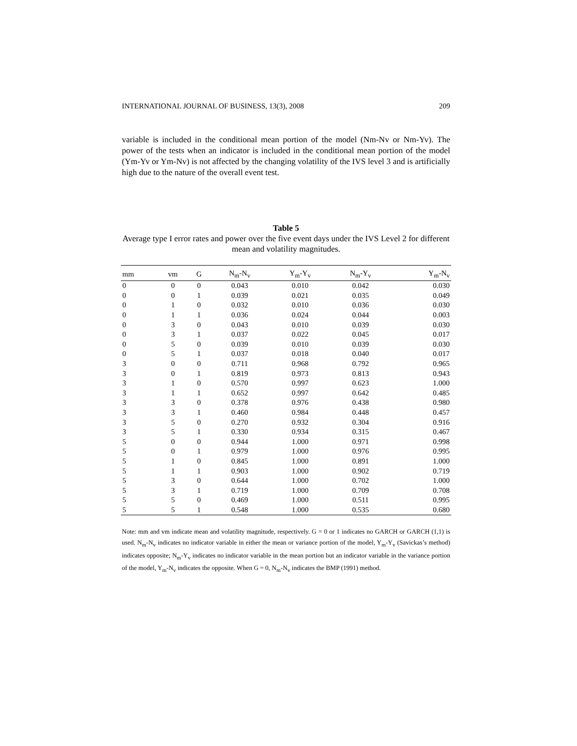INTERNATIONAL JOURNAL OF BUSINESS, 13(3), 2008 209
variable is included in the conditional mean portion of the model (Nm-Nv or Nm-Yv). The power of the tests when an indicator is included in the conditional mean portion of the model (Ym-Yv or Ym-Nv) is not affected by the changing volatility of the IVS level 3 and is artificially high due to the nature of the overall event test.
Table 5
Average type I error rates and power over the five event days under the IVS Level 2 for different mean and volatility magnitudes.
| mm | vm | G | N<sub>m</sub>-N<sub>v</sub> | Y<sub>m</sub>-Y<sub>v</sub> | N<sub>m</sub>-Y<sub>v</sub> | Y<sub>m</sub>-N<sub>v</sub> |
| --- | --- | --- | --- | --- | --- | --- |
| 0 | 0 | 0 | 0.043 | 0.010 | 0.042 | 0.030 |
| 0 | 0 | 1 | 0.039 | 0.021 | 0.035 | 0.049 |
| 0 | 1 | 0 | 0.032 | 0.010 | 0.036 | 0.030 |
| 0 | 1 | 1 | 0.036 | 0.024 | 0.044 | 0.003 |
| 0 | 3 | 0 | 0.043 | 0.010 | 0.039 | 0.030 |
| 0 | 3 | 1 | 0.037 | 0.022 | 0.045 | 0.017 |
| 0 | 5 | 0 | 0.039 | 0.010 | 0.039 | 0.030 |
| 0 | 5 | 1 | 0.037 | 0.018 | 0.040 | 0.017 |
| 3 | 0 | 0 | 0.711 | 0.968 | 0.792 | 0.965 |
| 3 | 0 | 1 | 0.819 | 0.973 | 0.813 | 0.943 |
| 3 | 1 | 0 | 0.570 | 0.997 | 0.623 | 1.000 |
| 3 | 1 | 1 | 0.652 | 0.997 | 0.642 | 0.485 |
| 3 | 3 | 0 | 0.378 | 0.976 | 0.438 | 0.980 |
| 3 | 3 | 1 | 0.460 | 0.984 | 0.448 | 0.457 |
| 3 | 5 | 0 | 0.270 | 0.932 | 0.304 | 0.916 |
| 3 | 5 | 1 | 0.330 | 0.934 | 0.315 | 0.467 |
| 5 | 0 | 0 | 0.944 | 1.000 | 0.971 | 0.998 |
| 5 | 0 | 1 | 0.979 | 1.000 | 0.976 | 0.995 |
| 5 | 1 | 0 | 0.845 | 1.000 | 0.891 | 1.000 |
| 5 | 1 | 1 | 0.903 | 1.000 | 0.902 | 0.719 |
| 5 | 3 | 0 | 0.644 | 1.000 | 0.702 | 1.000 |
| 5 | 3 | 1 | 0.719 | 1.000 | 0.709 | 0.708 |
| 5 | 5 | 0 | 0.469 | 1.000 | 0.511 | 0.995 |
| 5 | 5 | 1 | 0.548 | 1.000 | 0.535 | 0.680 |
Note: mm and vm indicate mean and volatility magnitude, respectively. G = 0 or 1 indicates no GARCH or GARCH (1,1) is used. N<sub>m</sub>-N<sub>v</sub> indicates no indicator variable in either the mean or variance portion of the model, Y<sub>m</sub>-Y<sub>v</sub> (Savickas’s method) indicates opposite; N<sub>m</sub>-Y<sub>v</sub> indicates no indicator variable in the mean portion but an indicator variable in the variance portion of the model, Y<sub>m</sub>-N<sub>v</sub> indicates the opposite. When G = 0, N<sub>m</sub>-N<sub>v</sub> indicates the BMP (1991) method.